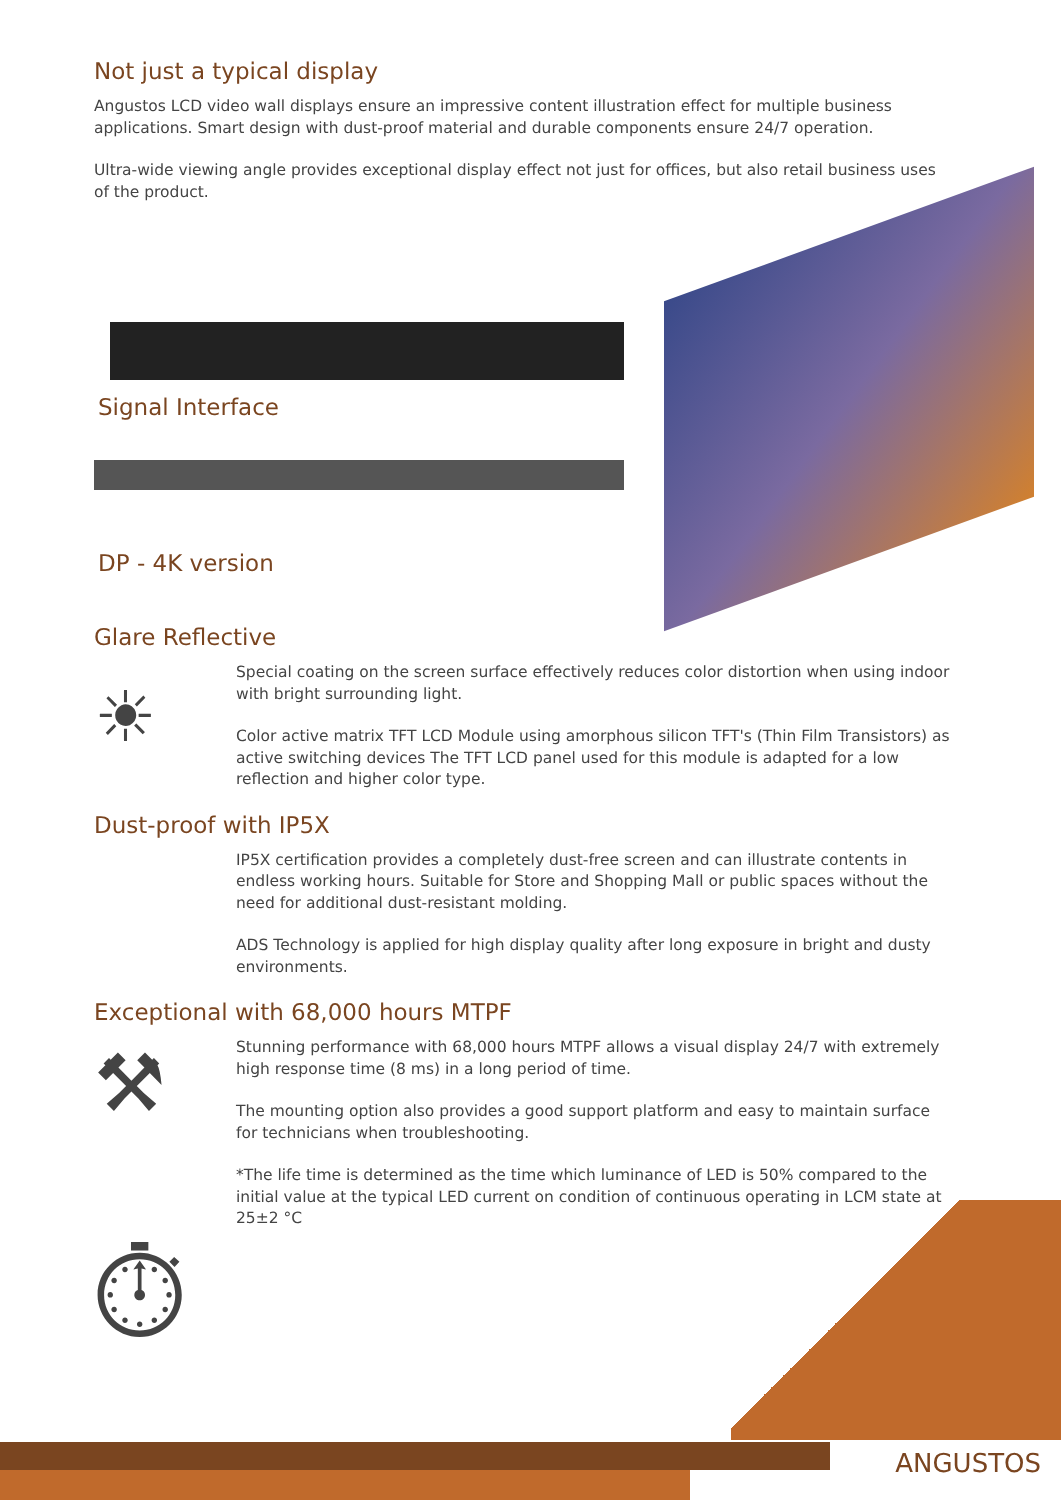Not just a typical display
Angustos LCD video wall displays ensure an impressive content illustration effect for multiple business applications. Smart design with dust-proof material and durable components ensure 24/7 operation.
Ultra-wide viewing angle provides exceptional display effect not just for offices, but also retail business uses of the product.
Signal Interface
DP - 4K version
Glare Reflective
☀
Special coating on the screen surface effectively reduces color distortion when using indoor with bright surrounding light.
Color active matrix TFT LCD Module using amorphous silicon TFT's (Thin Film Transistors) as active switching devices The TFT LCD panel used for this module is adapted for a low reflection and higher color type.
Dust-proof with IP5X
IP5X certification provides a completely dust-free screen and can illustrate contents in endless working hours. Suitable for Store and Shopping Mall or public spaces without the need for additional dust-resistant molding.
ADS Technology is applied for high display quality after long exposure in bright and dusty environments.
Exceptional with 68,000 hours MTPF
⚒
Stunning performance with 68,000 hours MTPF allows a visual display 24/7 with extremely high response time (8 ms) in a long period of time.
The mounting option also provides a good support platform and easy to maintain surface for technicians when troubleshooting.
*The life time is determined as the time which luminance of LED is 50% compared to the initial value at the typical LED current on condition of continuous operating in LCM state at 25±2 °C
⏱
ANGUSTOS